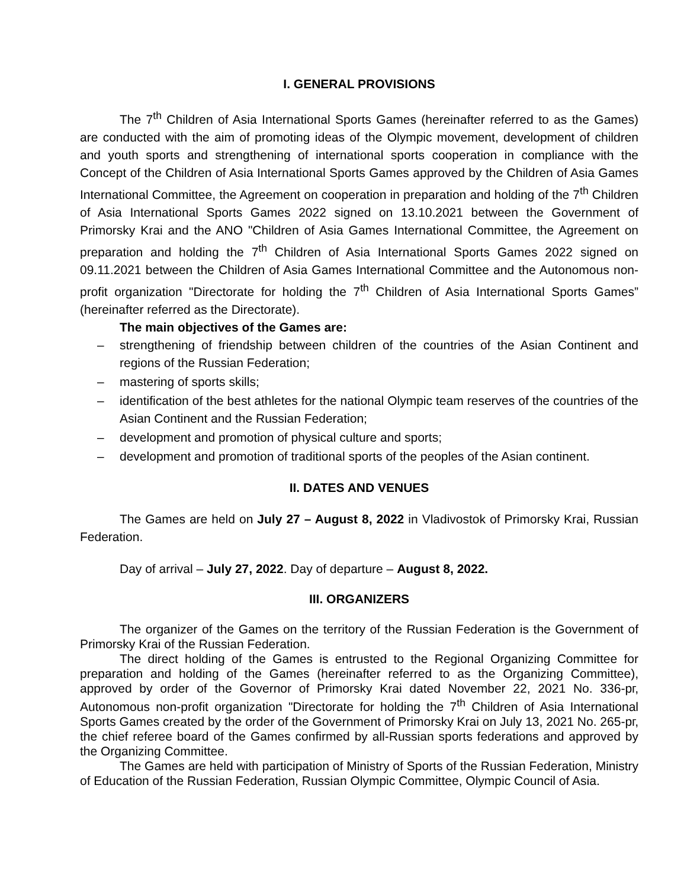I. GENERAL PROVISIONS
The 7<sup>th</sup> Children of Asia International Sports Games (hereinafter referred to as the Games) are conducted with the aim of promoting ideas of the Olympic movement, development of children and youth sports and strengthening of international sports cooperation in compliance with the Concept of the Children of Asia International Sports Games approved by the Children of Asia Games International Committee, the Agreement on cooperation in preparation and holding of the 7<sup>th</sup> Children of Asia International Sports Games 2022 signed on 13.10.2021 between the Government of Primorsky Krai and the ANO "Children of Asia Games International Committee, the Agreement on preparation and holding the 7<sup>th</sup> Children of Asia International Sports Games 2022 signed on 09.11.2021 between the Children of Asia Games International Committee and the Autonomous non-profit organization "Directorate for holding the 7<sup>th</sup> Children of Asia International Sports Games” (hereinafter referred as the Directorate).
The main objectives of the Games are:
– strengthening of friendship between children of the countries of the Asian Continent and regions of the Russian Federation;
– mastering of sports skills;
– identification of the best athletes for the national Olympic team reserves of the countries of the Asian Continent and the Russian Federation;
– development and promotion of physical culture and sports;
– development and promotion of traditional sports of the peoples of the Asian continent.
II. DATES AND VENUES
The Games are held on July 27 – August 8, 2022 in Vladivostok of Primorsky Krai, Russian Federation.
Day of arrival – July 27, 2022. Day of departure – August 8, 2022.
III. ORGANIZERS
The organizer of the Games on the territory of the Russian Federation is the Government of Primorsky Krai of the Russian Federation.
The direct holding of the Games is entrusted to the Regional Organizing Committee for preparation and holding of the Games (hereinafter referred to as the Organizing Committee), approved by order of the Governor of Primorsky Krai dated November 22, 2021 No. 336-рг, Autonomous non-profit organization "Directorate for holding the 7<sup>th</sup> Children of Asia International Sports Games created by the order of the Government of Primorsky Krai on July 13, 2021 No. 265-рг, the chief referee board of the Games confirmed by all-Russian sports federations and approved by the Organizing Committee.
The Games are held with participation of Ministry of Sports of the Russian Federation, Ministry of Education of the Russian Federation, Russian Olympic Committee, Olympic Council of Asia.